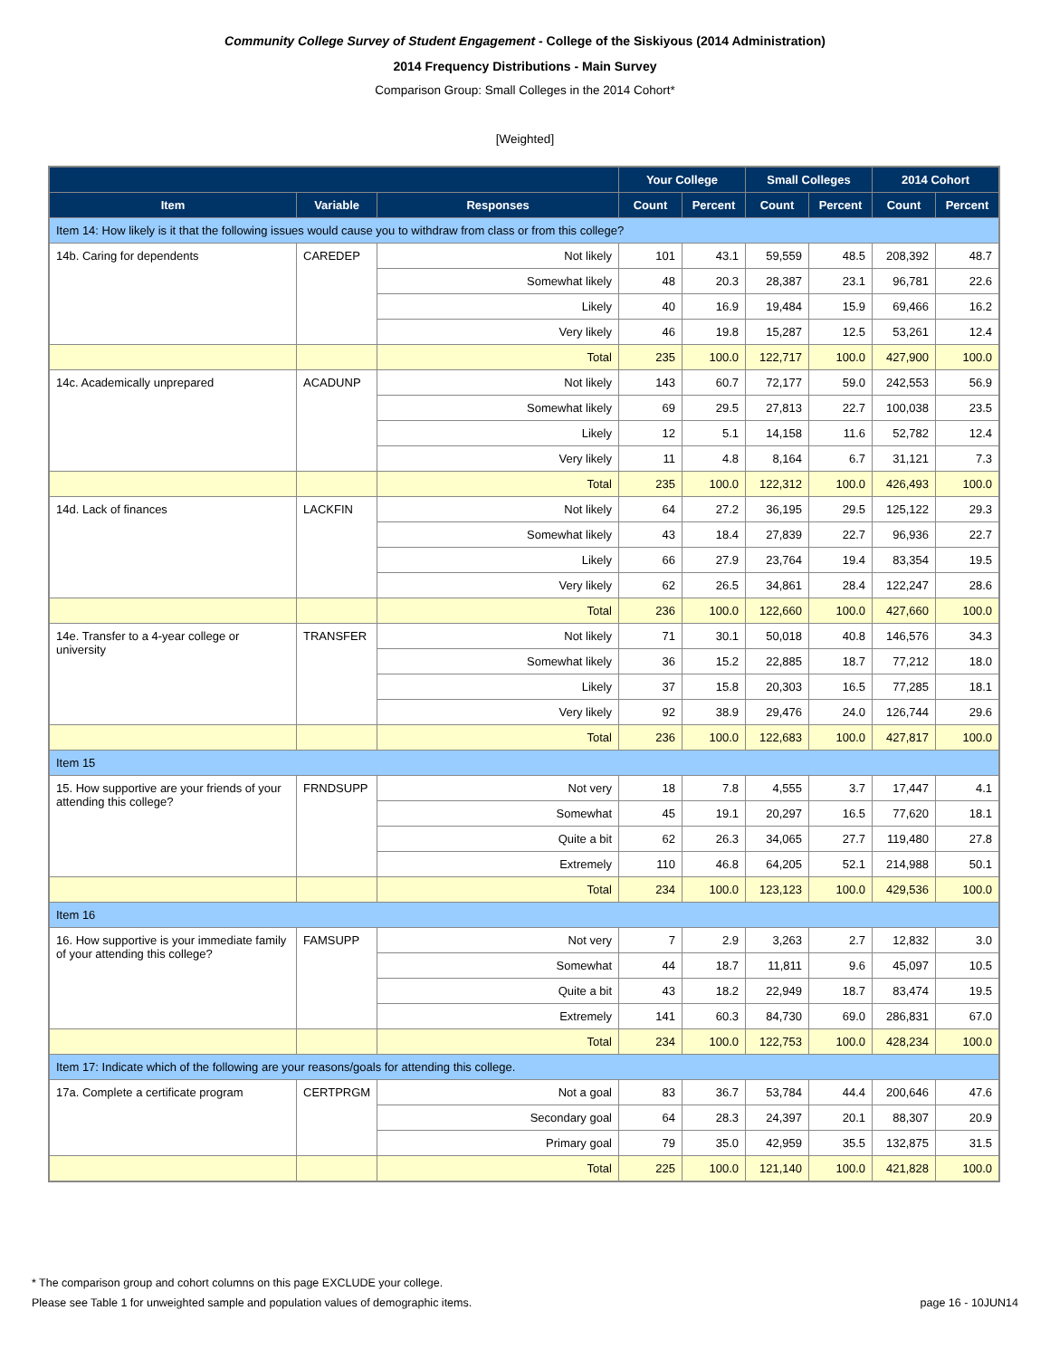Community College Survey of Student Engagement - College of the Siskiyous (2014 Administration)
2014 Frequency Distributions - Main Survey
Comparison Group: Small Colleges in the 2014 Cohort*
[Weighted]
| | | | Your College | | Small Colleges | | 2014 Cohort | |
| --- | --- | --- | --- | --- | --- | --- | --- | --- |
| Item | Variable | Responses | Count | Percent | Count | Percent | Count | Percent |
| Item 14: How likely is it that the following issues would cause you to withdraw from class or from this college? | | | | | | | | |
| 14b. Caring for dependents | CAREDEP | Not likely | 101 | 43.1 | 59,559 | 48.5 | 208,392 | 48.7 |
| | | Somewhat likely | 48 | 20.3 | 28,387 | 23.1 | 96,781 | 22.6 |
| | | Likely | 40 | 16.9 | 19,484 | 15.9 | 69,466 | 16.2 |
| | | Very likely | 46 | 19.8 | 15,287 | 12.5 | 53,261 | 12.4 |
| | | Total | 235 | 100.0 | 122,717 | 100.0 | 427,900 | 100.0 |
| 14c. Academically unprepared | ACADUNP | Not likely | 143 | 60.7 | 72,177 | 59.0 | 242,553 | 56.9 |
| | | Somewhat likely | 69 | 29.5 | 27,813 | 22.7 | 100,038 | 23.5 |
| | | Likely | 12 | 5.1 | 14,158 | 11.6 | 52,782 | 12.4 |
| | | Very likely | 11 | 4.8 | 8,164 | 6.7 | 31,121 | 7.3 |
| | | Total | 235 | 100.0 | 122,312 | 100.0 | 426,493 | 100.0 |
| 14d. Lack of finances | LACKFIN | Not likely | 64 | 27.2 | 36,195 | 29.5 | 125,122 | 29.3 |
| | | Somewhat likely | 43 | 18.4 | 27,839 | 22.7 | 96,936 | 22.7 |
| | | Likely | 66 | 27.9 | 23,764 | 19.4 | 83,354 | 19.5 |
| | | Very likely | 62 | 26.5 | 34,861 | 28.4 | 122,247 | 28.6 |
| | | Total | 236 | 100.0 | 122,660 | 100.0 | 427,660 | 100.0 |
| 14e. Transfer to a 4-year college or university | TRANSFER | Not likely | 71 | 30.1 | 50,018 | 40.8 | 146,576 | 34.3 |
| | | Somewhat likely | 36 | 15.2 | 22,885 | 18.7 | 77,212 | 18.0 |
| | | Likely | 37 | 15.8 | 20,303 | 16.5 | 77,285 | 18.1 |
| | | Very likely | 92 | 38.9 | 29,476 | 24.0 | 126,744 | 29.6 |
| | | Total | 236 | 100.0 | 122,683 | 100.0 | 427,817 | 100.0 |
| Item 15 | | | | | | | | |
| 15. How supportive are your friends of your attending this college? | FRNDSUPP | Not very | 18 | 7.8 | 4,555 | 3.7 | 17,447 | 4.1 |
| | | Somewhat | 45 | 19.1 | 20,297 | 16.5 | 77,620 | 18.1 |
| | | Quite a bit | 62 | 26.3 | 34,065 | 27.7 | 119,480 | 27.8 |
| | | Extremely | 110 | 46.8 | 64,205 | 52.1 | 214,988 | 50.1 |
| | | Total | 234 | 100.0 | 123,123 | 100.0 | 429,536 | 100.0 |
| Item 16 | | | | | | | | |
| 16. How supportive is your immediate family of your attending this college? | FAMSUPP | Not very | 7 | 2.9 | 3,263 | 2.7 | 12,832 | 3.0 |
| | | Somewhat | 44 | 18.7 | 11,811 | 9.6 | 45,097 | 10.5 |
| | | Quite a bit | 43 | 18.2 | 22,949 | 18.7 | 83,474 | 19.5 |
| | | Extremely | 141 | 60.3 | 84,730 | 69.0 | 286,831 | 67.0 |
| | | Total | 234 | 100.0 | 122,753 | 100.0 | 428,234 | 100.0 |
| Item 17: Indicate which of the following are your reasons/goals for attending this college. | | | | | | | | |
| 17a. Complete a certificate program | CERTPRGM | Not a goal | 83 | 36.7 | 53,784 | 44.4 | 200,646 | 47.6 |
| | | Secondary goal | 64 | 28.3 | 24,397 | 20.1 | 88,307 | 20.9 |
| | | Primary goal | 79 | 35.0 | 42,959 | 35.5 | 132,875 | 31.5 |
| | | Total | 225 | 100.0 | 121,140 | 100.0 | 421,828 | 100.0 |
* The comparison group and cohort columns on this page EXCLUDE your college.
page 16 - 10JUN14 Please see Table 1 for unweighted sample and population values of demographic items.